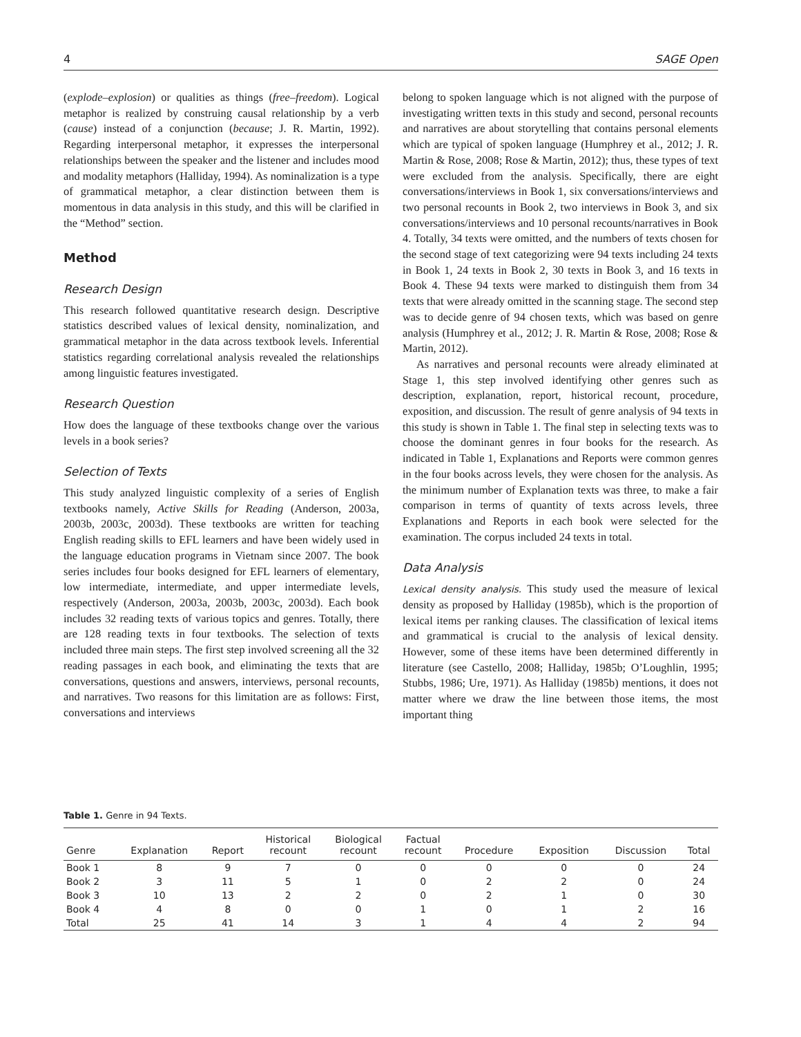4 SAGE Open
(explode–explosion) or qualities as things (free–freedom). Logical metaphor is realized by construing causal relationship by a verb (cause) instead of a conjunction (because; J. R. Martin, 1992). Regarding interpersonal metaphor, it expresses the interpersonal relationships between the speaker and the listener and includes mood and modality metaphors (Halliday, 1994). As nominalization is a type of grammatical metaphor, a clear distinction between them is momentous in data analysis in this study, and this will be clarified in the “Method” section.
Method
Research Design
This research followed quantitative research design. Descriptive statistics described values of lexical density, nominalization, and grammatical metaphor in the data across textbook levels. Inferential statistics regarding correlational analysis revealed the relationships among linguistic features investigated.
Research Question
How does the language of these textbooks change over the various levels in a book series?
Selection of Texts
This study analyzed linguistic complexity of a series of English textbooks namely, Active Skills for Reading (Anderson, 2003a, 2003b, 2003c, 2003d). These textbooks are written for teaching English reading skills to EFL learners and have been widely used in the language education programs in Vietnam since 2007. The book series includes four books designed for EFL learners of elementary, low intermediate, intermediate, and upper intermediate levels, respectively (Anderson, 2003a, 2003b, 2003c, 2003d). Each book includes 32 reading texts of various topics and genres. Totally, there are 128 reading texts in four textbooks. The selection of texts included three main steps. The first step involved screening all the 32 reading passages in each book, and eliminating the texts that are conversations, questions and answers, interviews, personal recounts, and narratives. Two reasons for this limitation are as follows: First, conversations and interviews
belong to spoken language which is not aligned with the purpose of investigating written texts in this study and second, personal recounts and narratives are about storytelling that contains personal elements which are typical of spoken language (Humphrey et al., 2012; J. R. Martin & Rose, 2008; Rose & Martin, 2012); thus, these types of text were excluded from the analysis. Specifically, there are eight conversations/interviews in Book 1, six conversations/interviews and two personal recounts in Book 2, two interviews in Book 3, and six conversations/interviews and 10 personal recounts/narratives in Book 4. Totally, 34 texts were omitted, and the numbers of texts chosen for the second stage of text categorizing were 94 texts including 24 texts in Book 1, 24 texts in Book 2, 30 texts in Book 3, and 16 texts in Book 4. These 94 texts were marked to distinguish them from 34 texts that were already omitted in the scanning stage. The second step was to decide genre of 94 chosen texts, which was based on genre analysis (Humphrey et al., 2012; J. R. Martin & Rose, 2008; Rose & Martin, 2012).
As narratives and personal recounts were already eliminated at Stage 1, this step involved identifying other genres such as description, explanation, report, historical recount, procedure, exposition, and discussion. The result of genre analysis of 94 texts in this study is shown in Table 1. The final step in selecting texts was to choose the dominant genres in four books for the research. As indicated in Table 1, Explanations and Reports were common genres in the four books across levels, they were chosen for the analysis. As the minimum number of Explanation texts was three, to make a fair comparison in terms of quantity of texts across levels, three Explanations and Reports in each book were selected for the examination. The corpus included 24 texts in total.
Data Analysis
Lexical density analysis. This study used the measure of lexical density as proposed by Halliday (1985b), which is the proportion of lexical items per ranking clauses. The classification of lexical items and grammatical is crucial to the analysis of lexical density. However, some of these items have been determined differently in literature (see Castello, 2008; Halliday, 1985b; O’Loughlin, 1995; Stubbs, 1986; Ure, 1971). As Halliday (1985b) mentions, it does not matter where we draw the line between those items, the most important thing
Table 1. Genre in 94 Texts.
| Genre | Explanation | Report | Historical recount | Biological recount | Factual recount | Procedure | Exposition | Discussion | Total |
| --- | --- | --- | --- | --- | --- | --- | --- | --- | --- |
| Book 1 | 8 | 9 | 7 | 0 | 0 | 0 | 0 | 0 | 24 |
| Book 2 | 3 | 11 | 5 | 1 | 0 | 2 | 2 | 0 | 24 |
| Book 3 | 10 | 13 | 2 | 2 | 0 | 2 | 1 | 0 | 30 |
| Book 4 | 4 | 8 | 0 | 0 | 1 | 0 | 1 | 2 | 16 |
| Total | 25 | 41 | 14 | 3 | 1 | 4 | 4 | 2 | 94 |